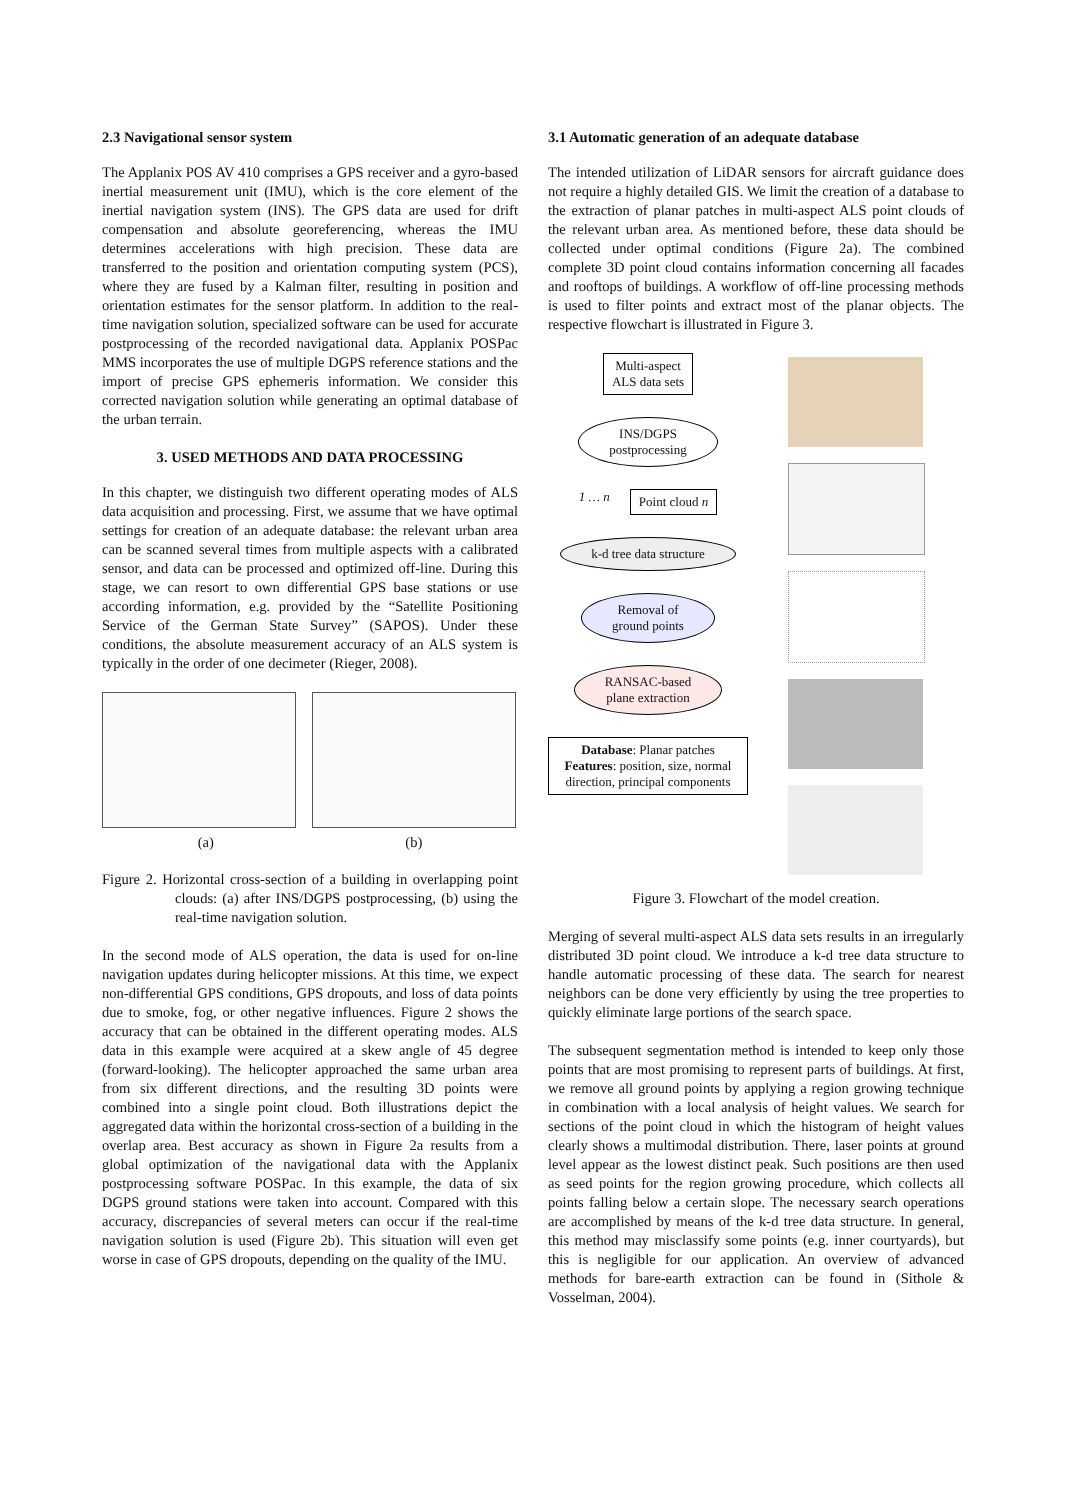2.3 Navigational sensor system
The Applanix POS AV 410 comprises a GPS receiver and a gyro-based inertial measurement unit (IMU), which is the core element of the inertial navigation system (INS). The GPS data are used for drift compensation and absolute georeferencing, whereas the IMU determines accelerations with high precision. These data are transferred to the position and orientation computing system (PCS), where they are fused by a Kalman filter, resulting in position and orientation estimates for the sensor platform. In addition to the real-time navigation solution, specialized software can be used for accurate postprocessing of the recorded navigational data. Applanix POSPac MMS incorporates the use of multiple DGPS reference stations and the import of precise GPS ephemeris information. We consider this corrected navigation solution while generating an optimal database of the urban terrain.
3. USED METHODS AND DATA PROCESSING
In this chapter, we distinguish two different operating modes of ALS data acquisition and processing. First, we assume that we have optimal settings for creation of an adequate database: the relevant urban area can be scanned several times from multiple aspects with a calibrated sensor, and data can be processed and optimized off-line. During this stage, we can resort to own differential GPS base stations or use according information, e.g. provided by the “Satellite Positioning Service of the German State Survey” (SAPOS). Under these conditions, the absolute measurement accuracy of an ALS system is typically in the order of one decimeter (Rieger, 2008).
(a) (b)
Figure 2. Horizontal cross-section of a building in overlapping point clouds: (a) after INS/DGPS postprocessing, (b) using the real-time navigation solution.
In the second mode of ALS operation, the data is used for on-line navigation updates during helicopter missions. At this time, we expect non-differential GPS conditions, GPS dropouts, and loss of data points due to smoke, fog, or other negative influences. Figure 2 shows the accuracy that can be obtained in the different operating modes. ALS data in this example were acquired at a skew angle of 45 degree (forward-looking). The helicopter approached the same urban area from six different directions, and the resulting 3D points were combined into a single point cloud. Both illustrations depict the aggregated data within the horizontal cross-section of a building in the overlap area. Best accuracy as shown in Figure 2a results from a global optimization of the navigational data with the Applanix postprocessing software POSPac. In this example, the data of six DGPS ground stations were taken into account. Compared with this accuracy, discrepancies of several meters can occur if the real-time navigation solution is used (Figure 2b). This situation will even get worse in case of GPS dropouts, depending on the quality of the IMU.
3.1 Automatic generation of an adequate database
The intended utilization of LiDAR sensors for aircraft guidance does not require a highly detailed GIS. We limit the creation of a database to the extraction of planar patches in multi-aspect ALS point clouds of the relevant urban area. As mentioned before, these data should be collected under optimal conditions (Figure 2a). The combined complete 3D point cloud contains information concerning all facades and rooftops of buildings. A workflow of off-line processing methods is used to filter points and extract most of the planar objects. The respective flowchart is illustrated in Figure 3.
Multi-aspect
ALS data sets
INS/DGPS
postprocessing
1 … n
Point cloud n
k-d tree data structure
Removal of
ground points
RANSAC-based
plane extraction
Database: Planar patches
Features: position, size, normal direction, principal components
Figure 3. Flowchart of the model creation.
Merging of several multi-aspect ALS data sets results in an irregularly distributed 3D point cloud. We introduce a k-d tree data structure to handle automatic processing of these data. The search for nearest neighbors can be done very efficiently by using the tree properties to quickly eliminate large portions of the search space.
The subsequent segmentation method is intended to keep only those points that are most promising to represent parts of buildings. At first, we remove all ground points by applying a region growing technique in combination with a local analysis of height values. We search for sections of the point cloud in which the histogram of height values clearly shows a multimodal distribution. There, laser points at ground level appear as the lowest distinct peak. Such positions are then used as seed points for the region growing procedure, which collects all points falling below a certain slope. The necessary search operations are accomplished by means of the k-d tree data structure. In general, this method may misclassify some points (e.g. inner courtyards), but this is negligible for our application. An overview of advanced methods for bare-earth extraction can be found in (Sithole & Vosselman, 2004).